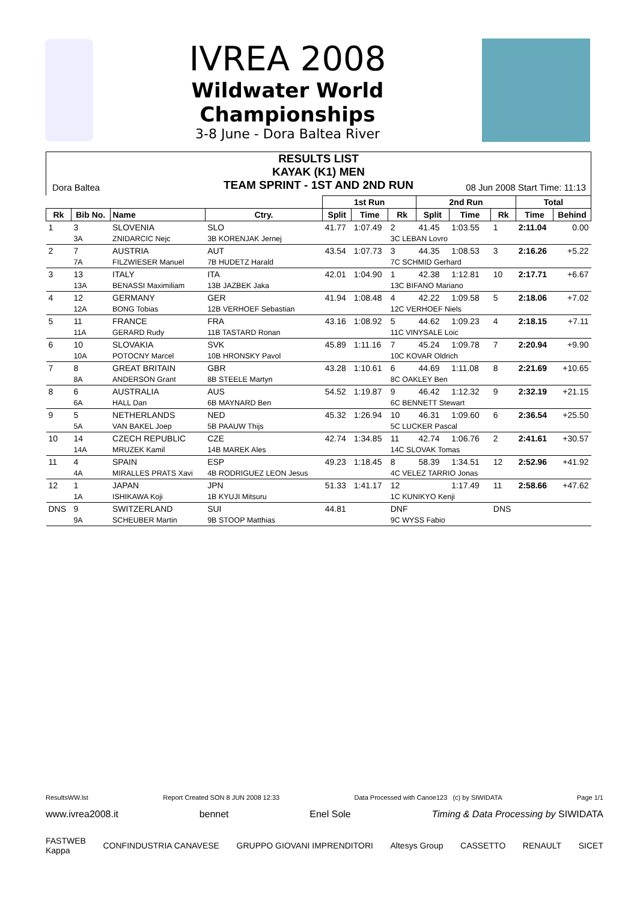IVREA 2008
Wildwater World
Championships
3-8 June - Dora Baltea River
RESULTS LIST
KAYAK (K1) MEN
TEAM SPRINT - 1ST AND 2ND RUN
Dora Baltea 08 Jun 2008 Start Time: 11:13
| | | | | | 1st Run | | | 2nd Run | | | Total | |
| --- | --- | --- | --- | --- | --- | --- | --- | --- | --- | --- | --- | --- |
| Rk | Bib No. | Name | | Ctry. | Split | Time | Rk | Split | Time | Rk | Time | Behind |
| 1 | 3 | SLOVENIA | | SLO | 41.77 | 1:07.49 | 2 | 41.45 | 1:03.55 | 1 | 2:11.04 | 0.00 |
| | 3A | ZNIDARCIC Nejc | 3B KORENJAK Jernej | | | | 3C LEBAN Lovro | | | | | |
| 2 | 7 | AUSTRIA | | AUT | 43.54 | 1:07.73 | 3 | 44.35 | 1:08.53 | 3 | 2:16.26 | +5.22 |
| | 7A | FILZWIESER Manuel | 7B HUDETZ Harald | | | | 7C SCHMID Gerhard | | | | | |
| 3 | 13 | ITALY | | ITA | 42.01 | 1:04.90 | 1 | 42.38 | 1:12.81 | 10 | 2:17.71 | +6.67 |
| | 13A | BENASSI Maximiliam | 13B JAZBEK Jaka | | | | 13C BIFANO Mariano | | | | | |
| 4 | 12 | GERMANY | | GER | 41.94 | 1:08.48 | 4 | 42.22 | 1:09.58 | 5 | 2:18.06 | +7.02 |
| | 12A | BONG Tobias | 12B VERHOEF Sebastian | | | | 12C VERHOEF Niels | | | | | |
| 5 | 11 | FRANCE | | FRA | 43.16 | 1:08.92 | 5 | 44.62 | 1:09.23 | 4 | 2:18.15 | +7.11 |
| | 11A | GERARD Rudy | 11B TASTARD Ronan | | | | 11C VINYSALE Loic | | | | | |
| 6 | 10 | SLOVAKIA | | SVK | 45.89 | 1:11.16 | 7 | 45.24 | 1:09.78 | 7 | 2:20.94 | +9.90 |
| | 10A | POTOCNY Marcel | 10B HRONSKY Pavol | | | | 10C KOVAR Oldrich | | | | | |
| 7 | 8 | GREAT BRITAIN | | GBR | 43.28 | 1:10.61 | 6 | 44.69 | 1:11.08 | 8 | 2:21.69 | +10.65 |
| | 8A | ANDERSON Grant | 8B STEELE Martyn | | | | 8C OAKLEY Ben | | | | | |
| 8 | 6 | AUSTRALIA | | AUS | 54.52 | 1:19.87 | 9 | 46.42 | 1:12.32 | 9 | 2:32.19 | +21.15 |
| | 6A | HALL Dan | 6B MAYNARD Ben | | | | 6C BENNETT Stewart | | | | | |
| 9 | 5 | NETHERLANDS | | NED | 45.32 | 1:26.94 | 10 | 46.31 | 1:09.60 | 6 | 2:36.54 | +25.50 |
| | 5A | VAN BAKEL Joep | 5B PAAUW Thijs | | | | 5C LUCKER Pascal | | | | | |
| 10 | 14 | CZECH REPUBLIC | | CZE | 42.74 | 1:34.85 | 11 | 42.74 | 1:06.76 | 2 | 2:41.61 | +30.57 |
| | 14A | MRUZEK Kamil | 14B MAREK Ales | | | | 14C SLOVAK Tomas | | | | | |
| 11 | 4 | SPAIN | | ESP | 49.23 | 1:18.45 | 8 | 58.39 | 1:34.51 | 12 | 2:52.96 | +41.92 |
| | 4A | MIRALLES PRATS Xavi | 4B RODRIGUEZ LEON Jesus | | | | 4C VELEZ TARRIO Jonas | | | | | |
| 12 | 1 | JAPAN | | JPN | 51.33 | 1:41.17 | 12 | | 1:17.49 | 11 | 2:58.66 | +47.62 |
| | 1A | ISHIKAWA Koji | 1B KYUJI Mitsuru | | | | 1C KUNIKYO Kenji | | | | | |
| DNS | 9 | SWITZERLAND | | SUI | 44.81 | | DNF | | | DNS | | |
| | 9A | SCHEUBER Martin | 9B STOOP Matthias | | | | 9C WYSS Fabio | | | | | |
ResultsWW.lst Report Created SON 8 JUN 2008 12:33 Data Processed with Canoe123 (c) by SIWIDATA Page 1/1
www.ivrea2008.it bennet Enel Sole Timing & Data Processing by SIWIDATA
FASTWEB
Kappa CONFINDUSTRIA CANAVESE GRUPPO GIOVANI IMPRENDITORI Altesys Group CASSETTO RENAULT SICET